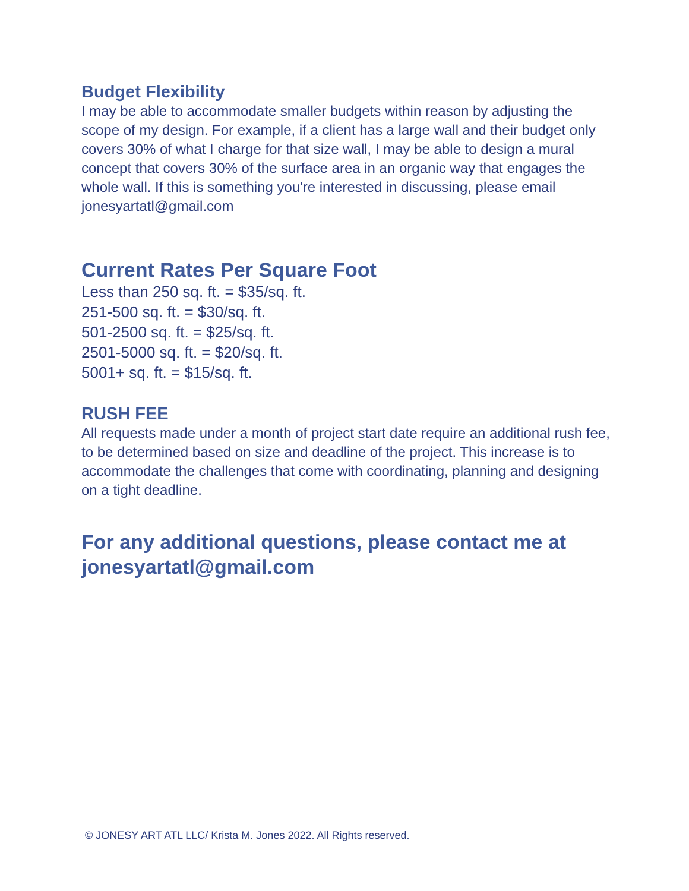Budget Flexibility
I may be able to accommodate smaller budgets within reason by adjusting the scope of my design. For example, if a client has a large wall and their budget only covers 30% of what I charge for that size wall, I may be able to design a mural concept that covers 30% of the surface area in an organic way that engages the whole wall. If this is something you're interested in discussing, please email jonesyartatl@gmail.com
Current Rates Per Square Foot
Less than 250 sq. ft. = $35/sq. ft.
251-500 sq. ft. = $30/sq. ft.
501-2500 sq. ft. = $25/sq. ft.
2501-5000 sq. ft. = $20/sq. ft.
5001+ sq. ft. = $15/sq. ft.
RUSH FEE
All requests made under a month of project start date require an additional rush fee, to be determined based on size and deadline of the project. This increase is to accommodate the challenges that come with coordinating, planning and designing on a tight deadline.
For any additional questions, please contact me at jonesyartatl@gmail.com
© JONESY ART ATL LLC/ Krista M. Jones 2022. All Rights reserved.